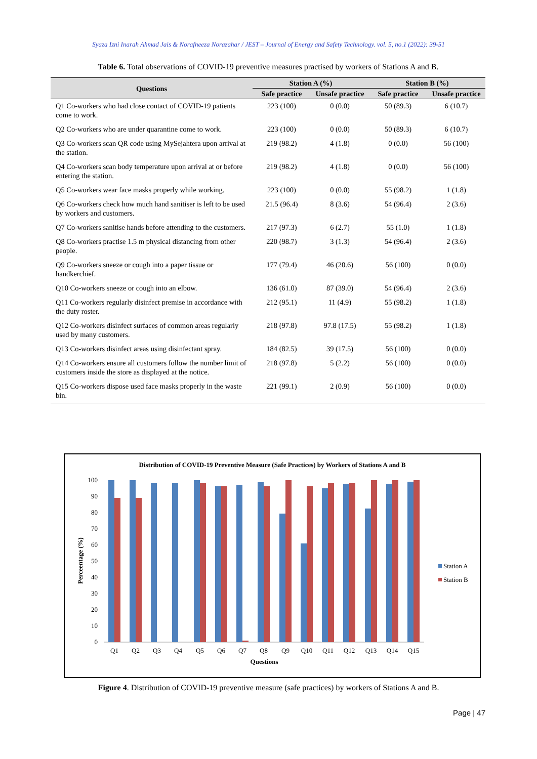Syaza Izni Inarah Ahmad Jais & Norafneeza Norazahar / JEST – Journal of Energy and Safety Technology. vol. 5, no.1 (2022): 39-51
Table 6. Total observations of COVID-19 preventive measures practised by workers of Stations A and B.
| Questions | Station A (%) | | Station B (%) | |
| --- | --- | --- | --- | --- |
| | Safe practice | Unsafe practice | Safe practice | Unsafe practice |
| Q1 Co-workers who had close contact of COVID-19 patients come to work. | 223 (100) | 0 (0.0) | 50 (89.3) | 6 (10.7) |
| Q2 Co-workers who are under quarantine come to work. | 223 (100) | 0 (0.0) | 50 (89.3) | 6 (10.7) |
| Q3 Co-workers scan QR code using MySejahtera upon arrival at the station. | 219 (98.2) | 4 (1.8) | 0 (0.0) | 56 (100) |
| Q4 Co-workers scan body temperature upon arrival at or before entering the station. | 219 (98.2) | 4 (1.8) | 0 (0.0) | 56 (100) |
| Q5 Co-workers wear face masks properly while working. | 223 (100) | 0 (0.0) | 55 (98.2) | 1 (1.8) |
| Q6 Co-workers check how much hand sanitiser is left to be used by workers and customers. | 21.5 (96.4) | 8 (3.6) | 54 (96.4) | 2 (3.6) |
| Q7 Co-workers sanitise hands before attending to the customers. | 217 (97.3) | 6 (2.7) | 55 (1.0) | 1 (1.8) |
| Q8 Co-workers practise 1.5 m physical distancing from other people. | 220 (98.7) | 3 (1.3) | 54 (96.4) | 2 (3.6) |
| Q9 Co-workers sneeze or cough into a paper tissue or handkerchief. | 177 (79.4) | 46 (20.6) | 56 (100) | 0 (0.0) |
| Q10 Co-workers sneeze or cough into an elbow. | 136 (61.0) | 87 (39.0) | 54 (96.4) | 2 (3.6) |
| Q11 Co-workers regularly disinfect premise in accordance with the duty roster. | 212 (95.1) | 11 (4.9) | 55 (98.2) | 1 (1.8) |
| Q12 Co-workers disinfect surfaces of common areas regularly used by many customers. | 218 (97.8) | 97.8 (17.5) | 55 (98.2) | 1 (1.8) |
| Q13 Co-workers disinfect areas using disinfectant spray. | 184 (82.5) | 39 (17.5) | 56 (100) | 0 (0.0) |
| Q14 Co-workers ensure all customers follow the number limit of customers inside the store as displayed at the notice. | 218 (97.8) | 5 (2.2) | 56 (100) | 0 (0.0) |
| Q15 Co-workers dispose used face masks properly in the waste bin. | 221 (99.1) | 2 (0.9) | 56 (100) | 0 (0.0) |
Distribution of COVID-19 Preventive Measure (Safe Practices) by Workers of Stations A and B
0
10
20
30
40
50
60
70
80
90
100
Perceentage (%)
Q1
Q2
Q3
Q4
Q5
Q6
Q7
Q8
Q9
Q10
Q11
Q12
Q13
Q14
Q15
Questions
Station A
Station B
Figure 4. Distribution of COVID-19 preventive measure (safe practices) by workers of Stations A and B.
Page | 47